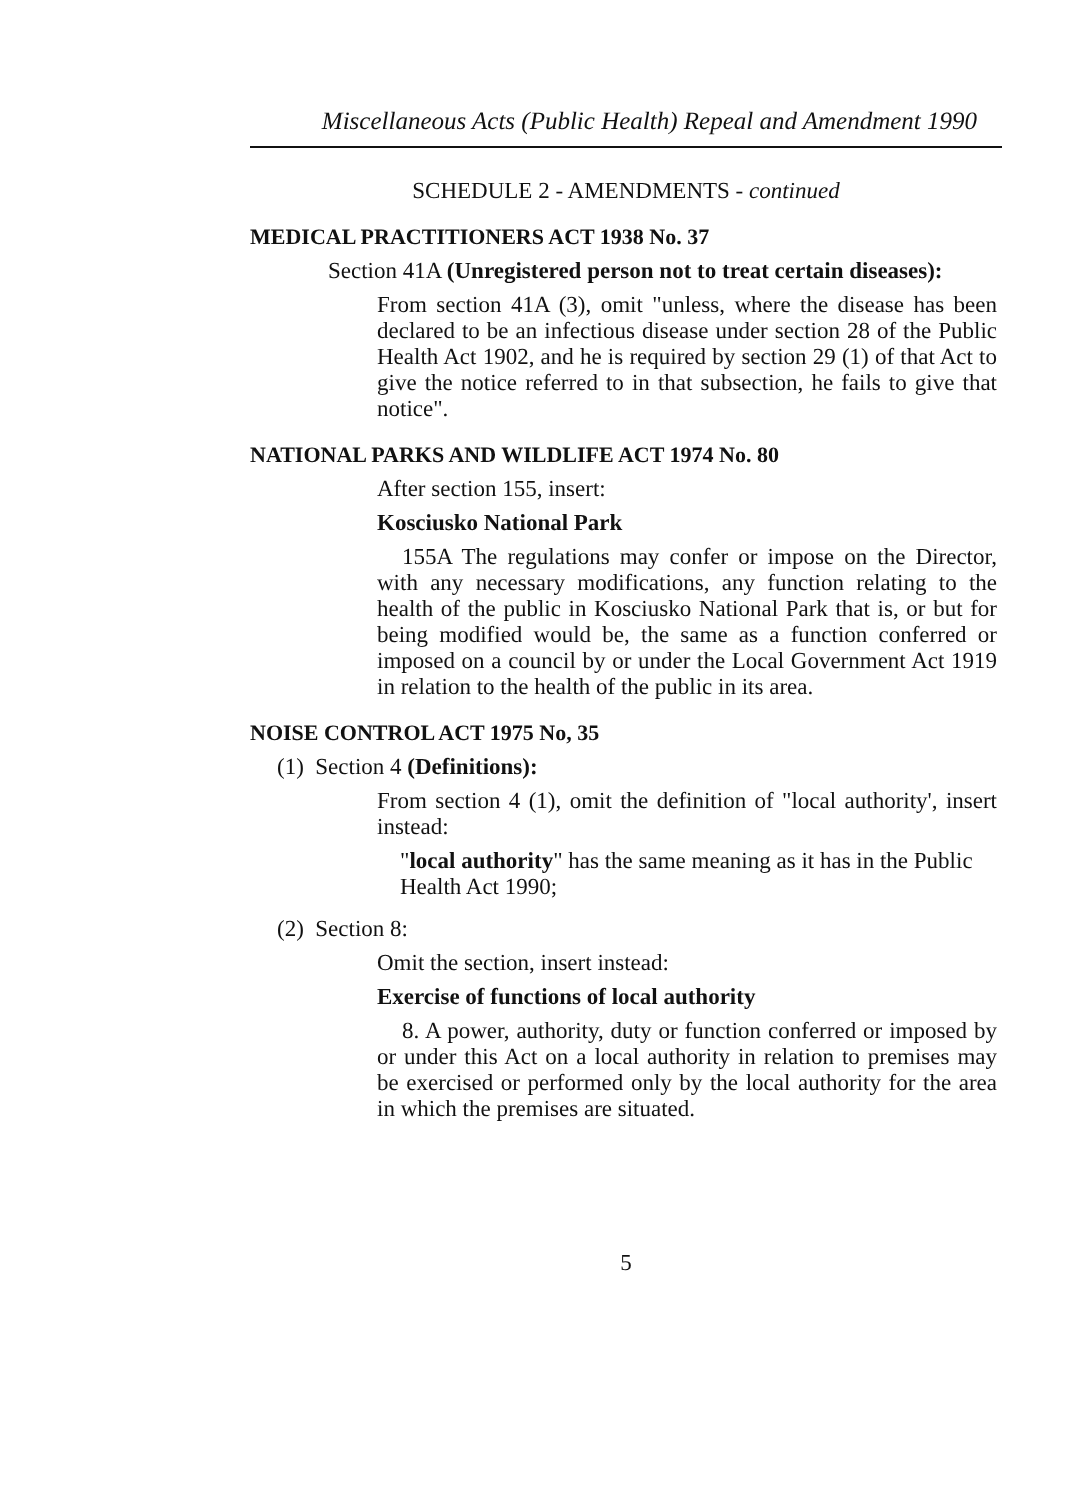Miscellaneous Acts (Public Health) Repeal and Amendment 1990
SCHEDULE 2 - AMENDMENTS - continued
MEDICAL PRACTITIONERS ACT 1938 No. 37
Section 41A (Unregistered person not to treat certain diseases):
From section 41A (3), omit "unless, where the disease has been declared to be an infectious disease under section 28 of the Public Health Act 1902, and he is required by section 29 (1) of that Act to give the notice referred to in that subsection, he fails to give that notice".
NATIONAL PARKS AND WILDLIFE ACT 1974 No. 80
After section 155, insert:
Kosciusko National Park
155A The regulations may confer or impose on the Director, with any necessary modifications, any function relating to the health of the public in Kosciusko National Park that is, or but for being modified would be, the same as a function conferred or imposed on a council by or under the Local Government Act 1919 in relation to the health of the public in its area.
NOISE CONTROL ACT 1975 No, 35
(1) Section 4 (Definitions):
From section 4 (1), omit the definition of "local authority', insert instead:
"local authority" has the same meaning as it has in the Public Health Act 1990;
(2) Section 8:
Omit the section, insert instead:
Exercise of functions of local authority
8. A power, authority, duty or function conferred or imposed by or under this Act on a local authority in relation to premises may be exercised or performed only by the local authority for the area in which the premises are situated.
5